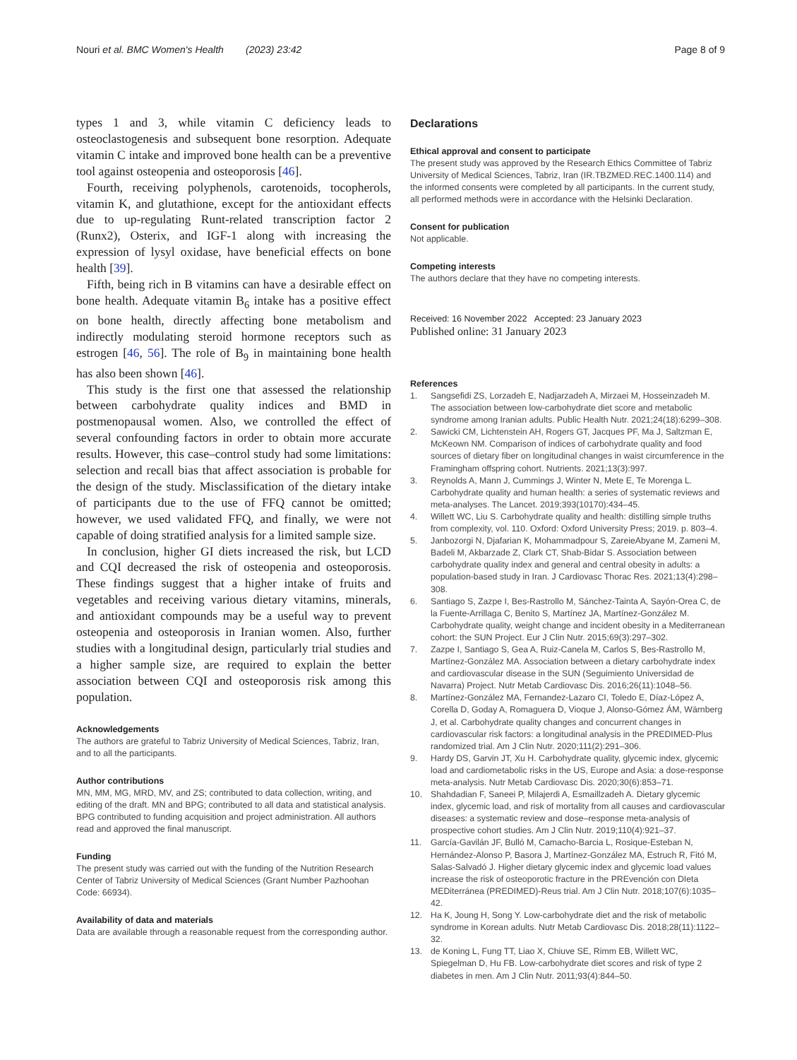Nouri et al. BMC Women's Health (2023) 23:42 Page 8 of 9
types 1 and 3, while vitamin C deficiency leads to osteoclastogenesis and subsequent bone resorption. Adequate vitamin C intake and improved bone health can be a preventive tool against osteopenia and osteoporosis [46].
Fourth, receiving polyphenols, carotenoids, tocopherols, vitamin K, and glutathione, except for the antioxidant effects due to up-regulating Runt-related transcription factor 2 (Runx2), Osterix, and IGF-1 along with increasing the expression of lysyl oxidase, have beneficial effects on bone health [39].
Fifth, being rich in B vitamins can have a desirable effect on bone health. Adequate vitamin B<sub>6</sub> intake has a positive effect on bone health, directly affecting bone metabolism and indirectly modulating steroid hormone receptors such as estrogen [46, 56]. The role of B<sub>9</sub> in maintaining bone health has also been shown [46].
This study is the first one that assessed the relationship between carbohydrate quality indices and BMD in postmenopausal women. Also, we controlled the effect of several confounding factors in order to obtain more accurate results. However, this case–control study had some limitations: selection and recall bias that affect association is probable for the design of the study. Misclassification of the dietary intake of participants due to the use of FFQ cannot be omitted; however, we used validated FFQ, and finally, we were not capable of doing stratified analysis for a limited sample size.
In conclusion, higher GI diets increased the risk, but LCD and CQI decreased the risk of osteopenia and osteoporosis. These findings suggest that a higher intake of fruits and vegetables and receiving various dietary vitamins, minerals, and antioxidant compounds may be a useful way to prevent osteopenia and osteoporosis in Iranian women. Also, further studies with a longitudinal design, particularly trial studies and a higher sample size, are required to explain the better association between CQI and osteoporosis risk among this population.
Acknowledgements
The authors are grateful to Tabriz University of Medical Sciences, Tabriz, Iran, and to all the participants.
Author contributions
MN, MM, MG, MRD, MV, and ZS; contributed to data collection, writing, and editing of the draft. MN and BPG; contributed to all data and statistical analysis. BPG contributed to funding acquisition and project administration. All authors read and approved the final manuscript.
Funding
The present study was carried out with the funding of the Nutrition Research Center of Tabriz University of Medical Sciences (Grant Number Pazhoohan Code: 66934).
Availability of data and materials
Data are available through a reasonable request from the corresponding author.
Declarations
Ethical approval and consent to participate
The present study was approved by the Research Ethics Committee of Tabriz University of Medical Sciences, Tabriz, Iran (IR.TBZMED.REC.1400.114) and the informed consents were completed by all participants. In the current study, all performed methods were in accordance with the Helsinki Declaration.
Consent for publication
Not applicable.
Competing interests
The authors declare that they have no competing interests.
Received: 16 November 2022 Accepted: 23 January 2023
Published online: 31 January 2023
References
1. Sangsefidi ZS, Lorzadeh E, Nadjarzadeh A, Mirzaei M, Hosseinzadeh M. The association between low-carbohydrate diet score and metabolic syndrome among Iranian adults. Public Health Nutr. 2021;24(18):6299–308.
2. Sawicki CM, Lichtenstein AH, Rogers GT, Jacques PF, Ma J, Saltzman E, McKeown NM. Comparison of indices of carbohydrate quality and food sources of dietary fiber on longitudinal changes in waist circumference in the Framingham offspring cohort. Nutrients. 2021;13(3):997.
3. Reynolds A, Mann J, Cummings J, Winter N, Mete E, Te Morenga L. Carbohydrate quality and human health: a series of systematic reviews and meta-analyses. The Lancet. 2019;393(10170):434–45.
4. Willett WC, Liu S. Carbohydrate quality and health: distilling simple truths from complexity, vol. 110. Oxford: Oxford University Press; 2019. p. 803–4.
5. Janbozorgi N, Djafarian K, Mohammadpour S, ZareieAbyane M, Zameni M, Badeli M, Akbarzade Z, Clark CT, Shab-Bidar S. Association between carbohydrate quality index and general and central obesity in adults: a population-based study in Iran. J Cardiovasc Thorac Res. 2021;13(4):298–308.
6. Santiago S, Zazpe I, Bes-Rastrollo M, Sánchez-Tainta A, Sayón-Orea C, de la Fuente-Arrillaga C, Benito S, Martínez JA, Martínez-González M. Carbohydrate quality, weight change and incident obesity in a Mediterranean cohort: the SUN Project. Eur J Clin Nutr. 2015;69(3):297–302.
7. Zazpe I, Santiago S, Gea A, Ruiz-Canela M, Carlos S, Bes-Rastrollo M, Martínez-González MA. Association between a dietary carbohydrate index and cardiovascular disease in the SUN (Seguimiento Universidad de Navarra) Project. Nutr Metab Cardiovasc Dis. 2016;26(11):1048–56.
8. Martínez-González MA, Fernandez-Lazaro CI, Toledo E, Díaz-López A, Corella D, Goday A, Romaguera D, Vioque J, Alonso-Gómez ÁM, Wärnberg J, et al. Carbohydrate quality changes and concurrent changes in cardiovascular risk factors: a longitudinal analysis in the PREDIMED-Plus randomized trial. Am J Clin Nutr. 2020;111(2):291–306.
9. Hardy DS, Garvin JT, Xu H. Carbohydrate quality, glycemic index, glycemic load and cardiometabolic risks in the US, Europe and Asia: a dose-response meta-analysis. Nutr Metab Cardiovasc Dis. 2020;30(6):853–71.
10. Shahdadian F, Saneei P, Milajerdi A, Esmaillzadeh A. Dietary glycemic index, glycemic load, and risk of mortality from all causes and cardiovascular diseases: a systematic review and dose–response meta-analysis of prospective cohort studies. Am J Clin Nutr. 2019;110(4):921–37.
11. García-Gavilán JF, Bulló M, Camacho-Barcia L, Rosique-Esteban N, Hernández-Alonso P, Basora J, Martínez-González MA, Estruch R, Fitó M, Salas-Salvadó J. Higher dietary glycemic index and glycemic load values increase the risk of osteoporotic fracture in the PREvención con DIeta MEDiterránea (PREDIMED)-Reus trial. Am J Clin Nutr. 2018;107(6):1035–42.
12. Ha K, Joung H, Song Y. Low-carbohydrate diet and the risk of metabolic syndrome in Korean adults. Nutr Metab Cardiovasc Dis. 2018;28(11):1122–32.
13. de Koning L, Fung TT, Liao X, Chiuve SE, Rimm EB, Willett WC, Spiegelman D, Hu FB. Low-carbohydrate diet scores and risk of type 2 diabetes in men. Am J Clin Nutr. 2011;93(4):844–50.